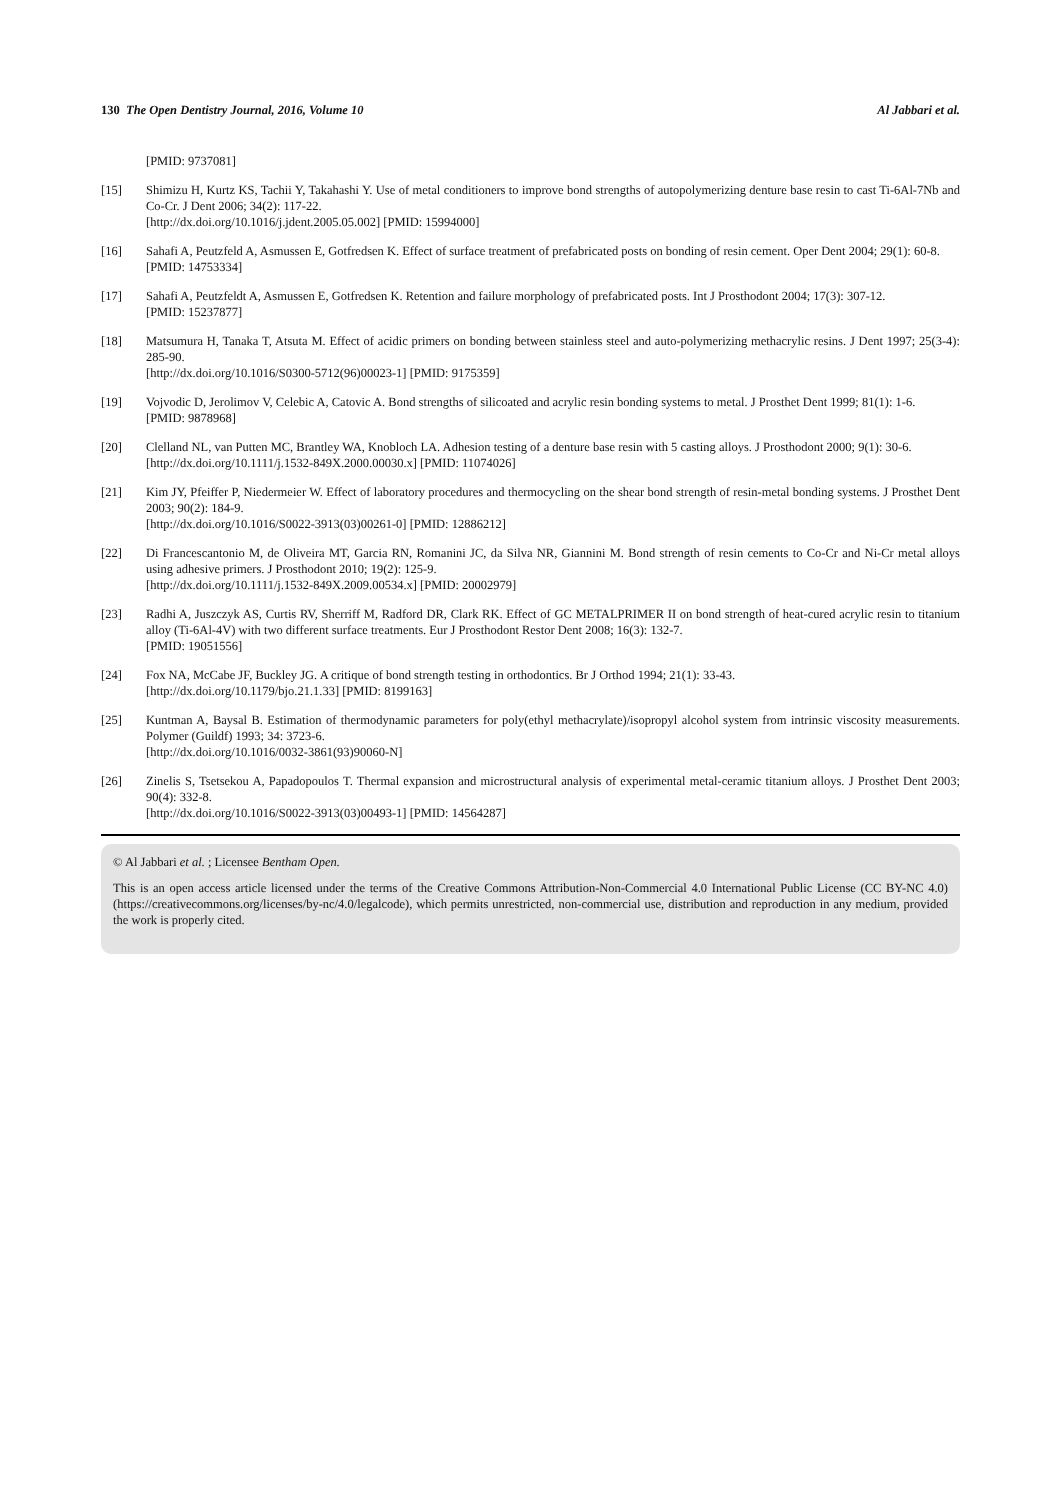130 The Open Dentistry Journal, 2016, Volume 10 Al Jabbari et al.
[PMID: 9737081]
[15] Shimizu H, Kurtz KS, Tachii Y, Takahashi Y. Use of metal conditioners to improve bond strengths of autopolymerizing denture base resin to cast Ti-6Al-7Nb and Co-Cr. J Dent 2006; 34(2): 117-22.
[http://dx.doi.org/10.1016/j.jdent.2005.05.002] [PMID: 15994000]
[16] Sahafi A, Peutzfeld A, Asmussen E, Gotfredsen K. Effect of surface treatment of prefabricated posts on bonding of resin cement. Oper Dent 2004; 29(1): 60-8.
[PMID: 14753334]
[17] Sahafi A, Peutzfeldt A, Asmussen E, Gotfredsen K. Retention and failure morphology of prefabricated posts. Int J Prosthodont 2004; 17(3): 307-12.
[PMID: 15237877]
[18] Matsumura H, Tanaka T, Atsuta M. Effect of acidic primers on bonding between stainless steel and auto-polymerizing methacrylic resins. J Dent 1997; 25(3-4): 285-90.
[http://dx.doi.org/10.1016/S0300-5712(96)00023-1] [PMID: 9175359]
[19] Vojvodic D, Jerolimov V, Celebic A, Catovic A. Bond strengths of silicoated and acrylic resin bonding systems to metal. J Prosthet Dent 1999; 81(1): 1-6.
[PMID: 9878968]
[20] Clelland NL, van Putten MC, Brantley WA, Knobloch LA. Adhesion testing of a denture base resin with 5 casting alloys. J Prosthodont 2000; 9(1): 30-6.
[http://dx.doi.org/10.1111/j.1532-849X.2000.00030.x] [PMID: 11074026]
[21] Kim JY, Pfeiffer P, Niedermeier W. Effect of laboratory procedures and thermocycling on the shear bond strength of resin-metal bonding systems. J Prosthet Dent 2003; 90(2): 184-9.
[http://dx.doi.org/10.1016/S0022-3913(03)00261-0] [PMID: 12886212]
[22] Di Francescantonio M, de Oliveira MT, Garcia RN, Romanini JC, da Silva NR, Giannini M. Bond strength of resin cements to Co-Cr and Ni-Cr metal alloys using adhesive primers. J Prosthodont 2010; 19(2): 125-9.
[http://dx.doi.org/10.1111/j.1532-849X.2009.00534.x] [PMID: 20002979]
[23] Radhi A, Juszczyk AS, Curtis RV, Sherriff M, Radford DR, Clark RK. Effect of GC METALPRIMER II on bond strength of heat-cured acrylic resin to titanium alloy (Ti-6Al-4V) with two different surface treatments. Eur J Prosthodont Restor Dent 2008; 16(3): 132-7.
[PMID: 19051556]
[24] Fox NA, McCabe JF, Buckley JG. A critique of bond strength testing in orthodontics. Br J Orthod 1994; 21(1): 33-43.
[http://dx.doi.org/10.1179/bjo.21.1.33] [PMID: 8199163]
[25] Kuntman A, Baysal B. Estimation of thermodynamic parameters for poly(ethyl methacrylate)/isopropyl alcohol system from intrinsic viscosity measurements. Polymer (Guildf) 1993; 34: 3723-6.
[http://dx.doi.org/10.1016/0032-3861(93)90060-N]
[26] Zinelis S, Tsetsekou A, Papadopoulos T. Thermal expansion and microstructural analysis of experimental metal-ceramic titanium alloys. J Prosthet Dent 2003; 90(4): 332-8.
[http://dx.doi.org/10.1016/S0022-3913(03)00493-1] [PMID: 14564287]
© Al Jabbari et al. ; Licensee Bentham Open.
This is an open access article licensed under the terms of the Creative Commons Attribution-Non-Commercial 4.0 International Public License (CC BY-NC 4.0) (https://creativecommons.org/licenses/by-nc/4.0/legalcode), which permits unrestricted, non-commercial use, distribution and reproduction in any medium, provided the work is properly cited.